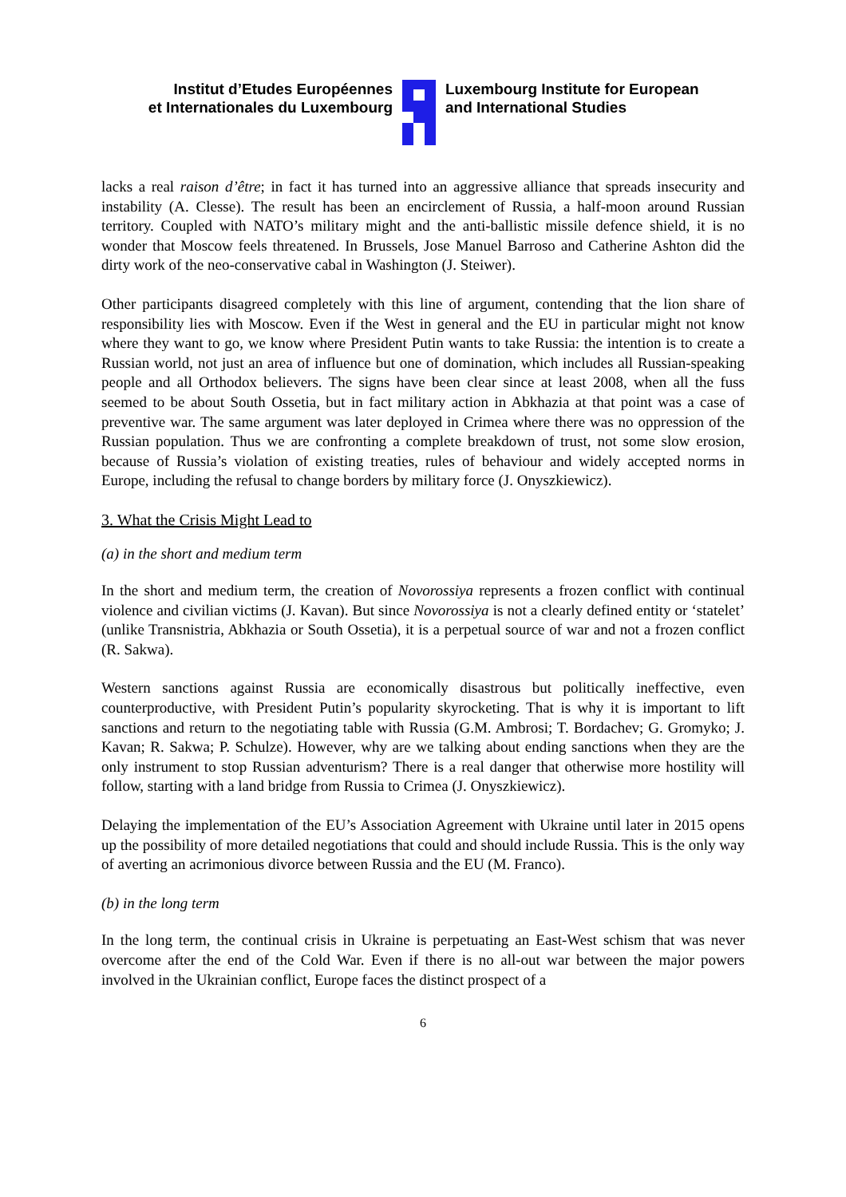Institut d’Etudes Européennes
et Internationales du Luxembourg
Luxembourg Institute for European
and International Studies
lacks a real raison d’être; in fact it has turned into an aggressive alliance that spreads insecurity and instability (A. Clesse). The result has been an encirclement of Russia, a half-moon around Russian territory. Coupled with NATO’s military might and the anti-ballistic missile defence shield, it is no wonder that Moscow feels threatened. In Brussels, Jose Manuel Barroso and Catherine Ashton did the dirty work of the neo-conservative cabal in Washington (J. Steiwer).
Other participants disagreed completely with this line of argument, contending that the lion share of responsibility lies with Moscow. Even if the West in general and the EU in particular might not know where they want to go, we know where President Putin wants to take Russia: the intention is to create a Russian world, not just an area of influence but one of domination, which includes all Russian-speaking people and all Orthodox believers. The signs have been clear since at least 2008, when all the fuss seemed to be about South Ossetia, but in fact military action in Abkhazia at that point was a case of preventive war. The same argument was later deployed in Crimea where there was no oppression of the Russian population. Thus we are confronting a complete breakdown of trust, not some slow erosion, because of Russia’s violation of existing treaties, rules of behaviour and widely accepted norms in Europe, including the refusal to change borders by military force (J. Onyszkiewicz).
3. What the Crisis Might Lead to
(a) in the short and medium term
In the short and medium term, the creation of Novorossiya represents a frozen conflict with continual violence and civilian victims (J. Kavan). But since Novorossiya is not a clearly defined entity or ‘statelet’ (unlike Transnistria, Abkhazia or South Ossetia), it is a perpetual source of war and not a frozen conflict (R. Sakwa).
Western sanctions against Russia are economically disastrous but politically ineffective, even counterproductive, with President Putin’s popularity skyrocketing. That is why it is important to lift sanctions and return to the negotiating table with Russia (G.M. Ambrosi; T. Bordachev; G. Gromyko; J. Kavan; R. Sakwa; P. Schulze). However, why are we talking about ending sanctions when they are the only instrument to stop Russian adventurism? There is a real danger that otherwise more hostility will follow, starting with a land bridge from Russia to Crimea (J. Onyszkiewicz).
Delaying the implementation of the EU’s Association Agreement with Ukraine until later in 2015 opens up the possibility of more detailed negotiations that could and should include Russia. This is the only way of averting an acrimonious divorce between Russia and the EU (M. Franco).
(b) in the long term
In the long term, the continual crisis in Ukraine is perpetuating an East-West schism that was never overcome after the end of the Cold War. Even if there is no all-out war between the major powers involved in the Ukrainian conflict, Europe faces the distinct prospect of a
6